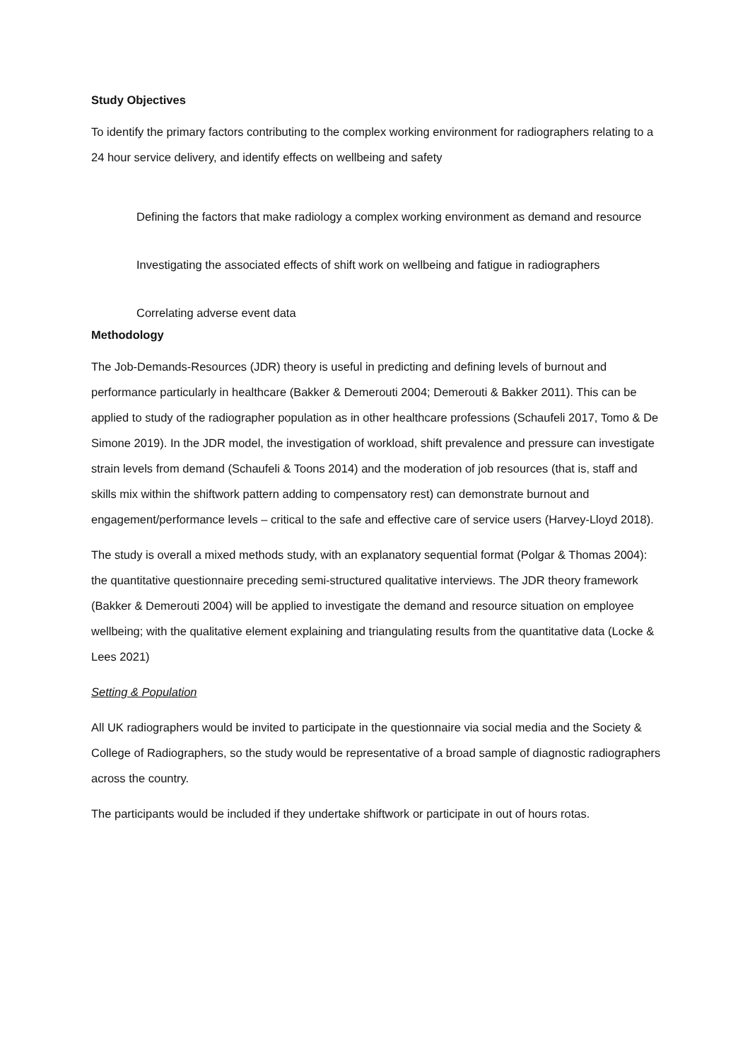Study Objectives
To identify the primary factors contributing to the complex working environment for radiographers relating to a 24 hour service delivery, and identify effects on wellbeing and safety
Defining the factors that make radiology a complex working environment as demand and resource
Investigating the associated effects of shift work on wellbeing and fatigue in radiographers
Correlating adverse event data
Methodology
The Job-Demands-Resources (JDR) theory is useful in predicting and defining levels of burnout and performance particularly in healthcare (Bakker & Demerouti 2004; Demerouti & Bakker 2011). This can be applied to study of the radiographer population as in other healthcare professions (Schaufeli 2017, Tomo & De Simone 2019). In the JDR model, the investigation of workload, shift prevalence and pressure can investigate strain levels from demand (Schaufeli & Toons 2014) and the moderation of job resources (that is, staff and skills mix within the shiftwork pattern adding to compensatory rest) can demonstrate burnout and engagement/performance levels – critical to the safe and effective care of service users (Harvey-Lloyd 2018).
The study is overall a mixed methods study, with an explanatory sequential format (Polgar & Thomas 2004): the quantitative questionnaire preceding semi-structured qualitative interviews. The JDR theory framework (Bakker & Demerouti 2004) will be applied to investigate the demand and resource situation on employee wellbeing; with the qualitative element explaining and triangulating results from the quantitative data (Locke & Lees 2021)
Setting & Population
All UK radiographers would be invited to participate in the questionnaire via social media and the Society & College of Radiographers, so the study would be representative of a broad sample of diagnostic radiographers across the country.
The participants would be included if they undertake shiftwork or participate in out of hours rotas.